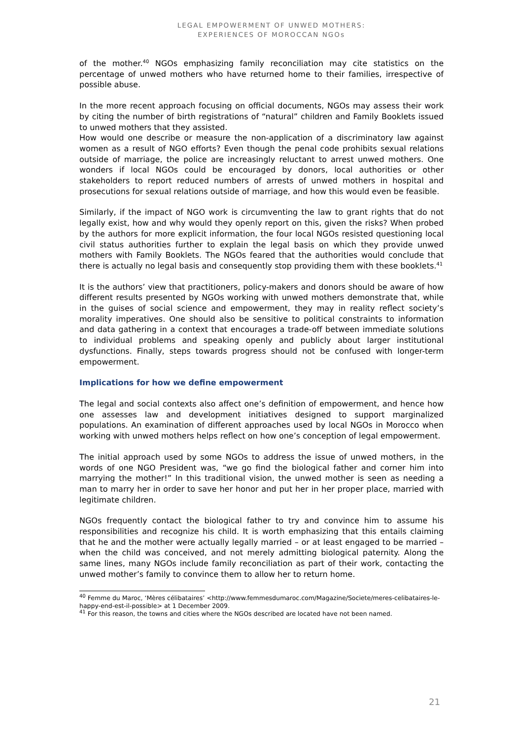LEGAL EMPOWERMENT OF UNWED MOTHERS:
EXPERIENCES OF MOROCCAN NGOs
of the mother.<sup>40</sup> NGOs emphasizing family reconciliation may cite statistics on the percentage of unwed mothers who have returned home to their families, irrespective of possible abuse.
In the more recent approach focusing on official documents, NGOs may assess their work by citing the number of birth registrations of “natural” children and Family Booklets issued to unwed mothers that they assisted.
How would one describe or measure the non-application of a discriminatory law against women as a result of NGO efforts? Even though the penal code prohibits sexual relations outside of marriage, the police are increasingly reluctant to arrest unwed mothers. One wonders if local NGOs could be encouraged by donors, local authorities or other stakeholders to report reduced numbers of arrests of unwed mothers in hospital and prosecutions for sexual relations outside of marriage, and how this would even be feasible.
Similarly, if the impact of NGO work is circumventing the law to grant rights that do not legally exist, how and why would they openly report on this, given the risks? When probed by the authors for more explicit information, the four local NGOs resisted questioning local civil status authorities further to explain the legal basis on which they provide unwed mothers with Family Booklets. The NGOs feared that the authorities would conclude that there is actually no legal basis and consequently stop providing them with these booklets.<sup>41</sup>
It is the authors’ view that practitioners, policy-makers and donors should be aware of how different results presented by NGOs working with unwed mothers demonstrate that, while in the guises of social science and empowerment, they may in reality reflect society’s morality imperatives. One should also be sensitive to political constraints to information and data gathering in a context that encourages a trade-off between immediate solutions to individual problems and speaking openly and publicly about larger institutional dysfunctions. Finally, steps towards progress should not be confused with longer-term empowerment.
Implications for how we define empowerment
The legal and social contexts also affect one’s definition of empowerment, and hence how one assesses law and development initiatives designed to support marginalized populations. An examination of different approaches used by local NGOs in Morocco when working with unwed mothers helps reflect on how one’s conception of legal empowerment.
The initial approach used by some NGOs to address the issue of unwed mothers, in the words of one NGO President was, “we go find the biological father and corner him into marrying the mother!” In this traditional vision, the unwed mother is seen as needing a man to marry her in order to save her honor and put her in her proper place, married with legitimate children.
NGOs frequently contact the biological father to try and convince him to assume his responsibilities and recognize his child. It is worth emphasizing that this entails claiming that he and the mother were actually legally married – or at least engaged to be married – when the child was conceived, and not merely admitting biological paternity. Along the same lines, many NGOs include family reconciliation as part of their work, contacting the unwed mother’s family to convince them to allow her to return home.
<sup>40</sup> Femme du Maroc, ‘Mères célibataires’ <http://www.femmesdumaroc.com/Magazine/Societe/meres-celibataires-le-happy-end-est-il-possible> at 1 December 2009.
<sup>41</sup> For this reason, the towns and cities where the NGOs described are located have not been named.
21